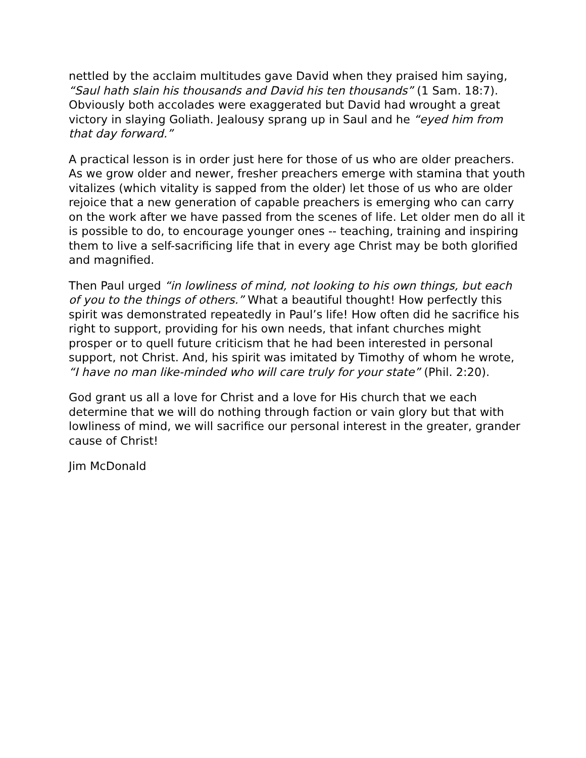nettled by the acclaim multitudes gave David when they praised him saying, “Saul hath slain his thousands and David his ten thousands” (1 Sam. 18:7). Obviously both accolades were exaggerated but David had wrought a great victory in slaying Goliath. Jealousy sprang up in Saul and he “eyed him from that day forward.”
A practical lesson is in order just here for those of us who are older preachers. As we grow older and newer, fresher preachers emerge with stamina that youth vitalizes (which vitality is sapped from the older) let those of us who are older rejoice that a new generation of capable preachers is emerging who can carry on the work after we have passed from the scenes of life. Let older men do all it is possible to do, to encourage younger ones -- teaching, training and inspiring them to live a self-sacrificing life that in every age Christ may be both glorified and magnified.
Then Paul urged “in lowliness of mind, not looking to his own things, but each of you to the things of others.” What a beautiful thought! How perfectly this spirit was demonstrated repeatedly in Paul’s life! How often did he sacrifice his right to support, providing for his own needs, that infant churches might prosper or to quell future criticism that he had been interested in personal support, not Christ. And, his spirit was imitated by Timothy of whom he wrote, “I have no man like-minded who will care truly for your state” (Phil. 2:20).
God grant us all a love for Christ and a love for His church that we each determine that we will do nothing through faction or vain glory but that with lowliness of mind, we will sacrifice our personal interest in the greater, grander cause of Christ!
Jim McDonald